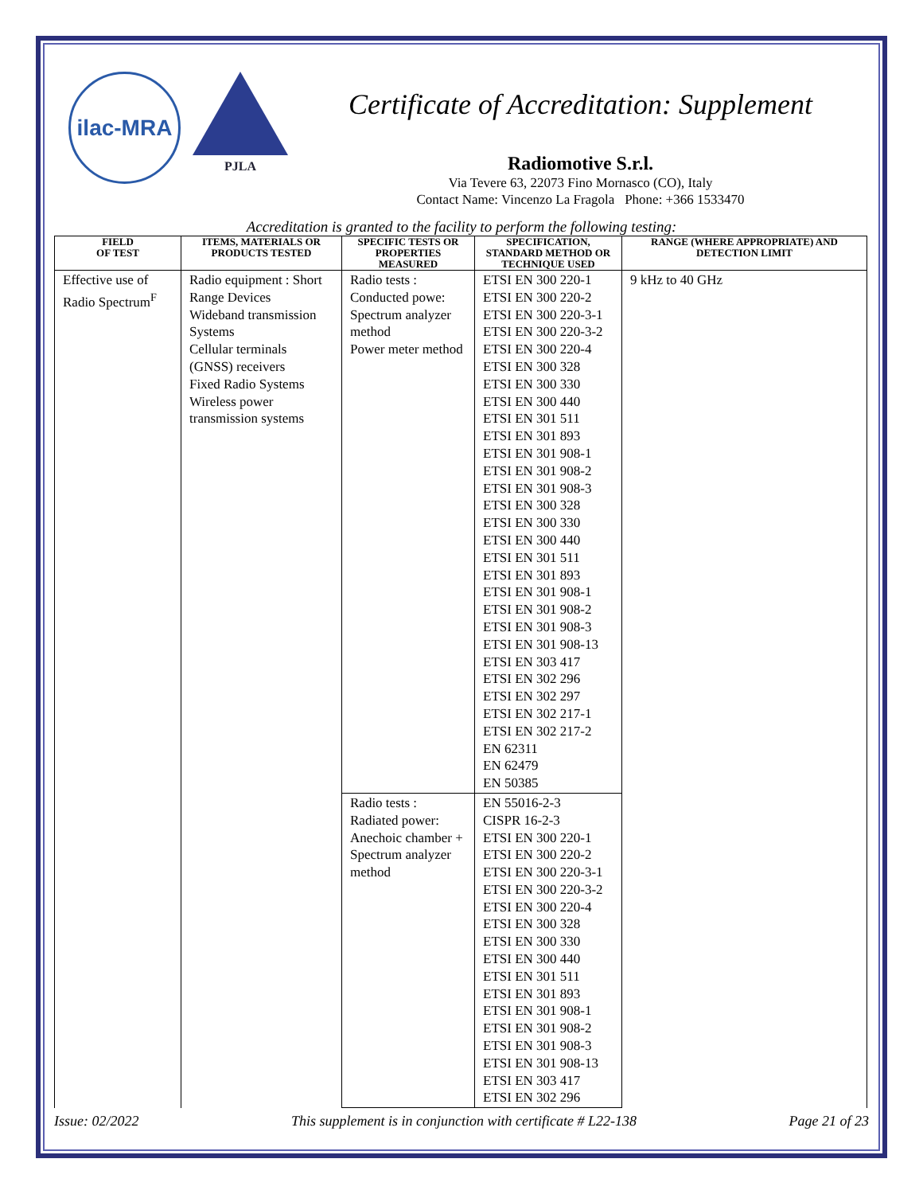ilac-MRA
PJLA
Certificate of Accreditation: Supplement
Radiomotive S.r.l.
Via Tevere 63, 22073 Fino Mornasco (CO), Italy
Contact Name: Vincenzo La Fragola Phone: +366 1533470
Accreditation is granted to the facility to perform the following testing:
| FIELD OF TEST | ITEMS, MATERIALS OR PRODUCTS TESTED | SPECIFIC TESTS OR PROPERTIES MEASURED | SPECIFICATION, STANDARD METHOD OR TECHNIQUE USED | RANGE (WHERE APPROPRIATE) AND DETECTION LIMIT |
| --- | --- | --- | --- | --- |
| Effective use of Radio Spectrum<sup>F</sup> | Radio equipment : Short Range Devices Wideband transmission Systems Cellular terminals (GNSS) receivers Fixed Radio Systems Wireless power transmission systems | Radio tests : Conducted powe: Spectrum analyzer method Power meter method | ETSI EN 300 220-1 ETSI EN 300 220-2 ETSI EN 300 220-3-1 ETSI EN 300 220-3-2 ETSI EN 300 220-4 ETSI EN 300 328 ETSI EN 300 330 ETSI EN 300 440 ETSI EN 301 511 ETSI EN 301 893 ETSI EN 301 908-1 ETSI EN 301 908-2 ETSI EN 301 908-3 ETSI EN 300 328 ETSI EN 300 330 ETSI EN 300 440 ETSI EN 301 511 ETSI EN 301 893 ETSI EN 301 908-1 ETSI EN 301 908-2 ETSI EN 301 908-3 ETSI EN 301 908-13 ETSI EN 303 417 ETSI EN 302 296 ETSI EN 302 297 ETSI EN 302 217-1 ETSI EN 302 217-2 EN 62311 EN 62479 EN 50385 | 9 kHz to 40 GHz |
| | | Radio tests : Radiated power: Anechoic chamber + Spectrum analyzer method | EN 55016-2-3 CISPR 16-2-3 ETSI EN 300 220-1 ETSI EN 300 220-2 ETSI EN 300 220-3-1 ETSI EN 300 220-3-2 ETSI EN 300 220-4 ETSI EN 300 328 ETSI EN 300 330 ETSI EN 300 440 ETSI EN 301 511 ETSI EN 301 893 ETSI EN 301 908-1 ETSI EN 301 908-2 ETSI EN 301 908-3 ETSI EN 301 908-13 ETSI EN 303 417 ETSI EN 302 296 | |
Issue: 02/2022 This supplement is in conjunction with certificate # L22-138 Page 21 of 23